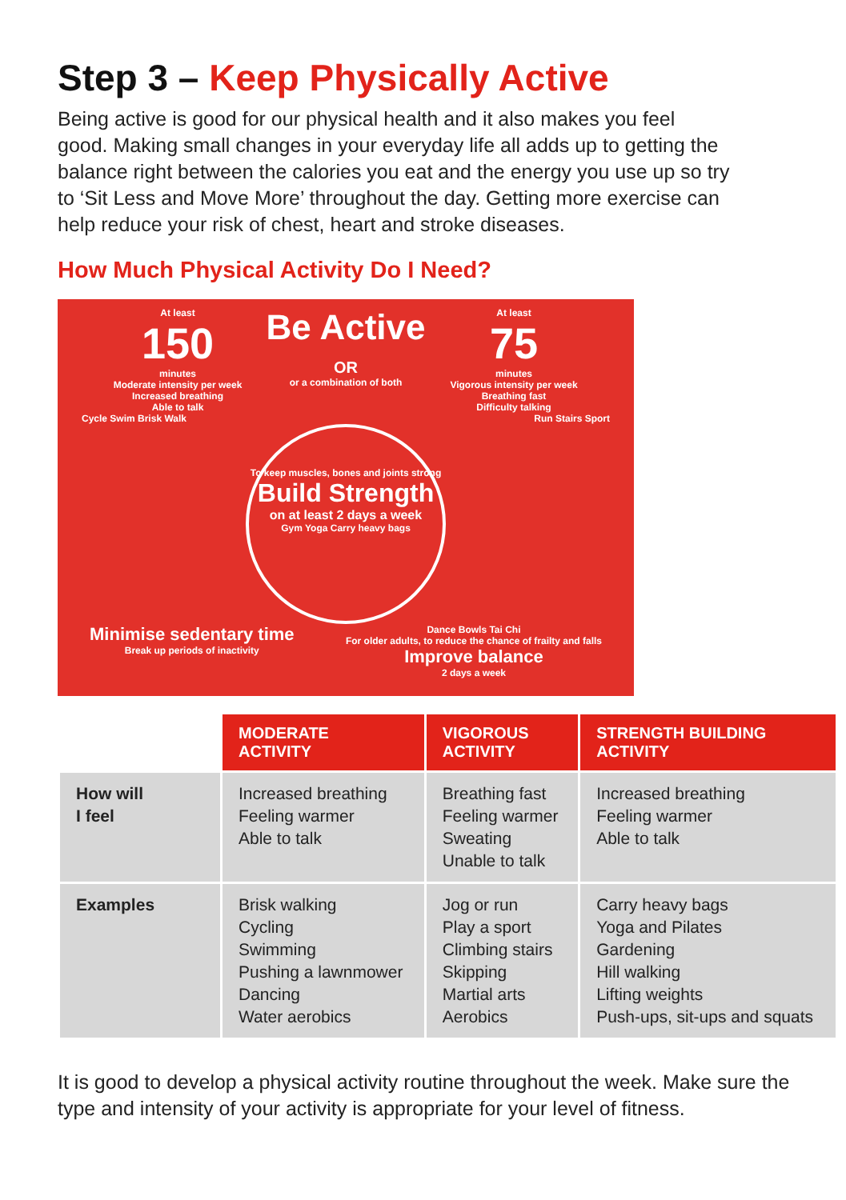Step 3 – Keep Physically Active
Being active is good for our physical health and it also makes you feel good. Making small changes in your everyday life all adds up to getting the balance right between the calories you eat and the energy you use up so try to ‘Sit Less and Move More’ throughout the day. Getting more exercise can help reduce your risk of chest, heart and stroke diseases.
How Much Physical Activity Do I Need?
At least
150
minutes
Moderate intensity per week
Increased breathing
Able to talk
Be Active
OR
or a combination of both
At least
75
minutes
Vigorous intensity per week
Breathing fast
Difficulty talking
Cycle Swim Brisk Walk Run Stairs Sport
To keep muscles, bones and joints strong
Build Strength
on at least 2 days a week
Gym Yoga Carry heavy bags
Minimise sedentary time
Break up periods of inactivity
Dance Bowls Tai Chi
For older adults, to reduce the chance of frailty and falls
Improve balance
2 days a week
| | MODERATE ACTIVITY | VIGOROUS ACTIVITY | STRENGTH BUILDING ACTIVITY |
| How will I feel | Increased breathing Feeling warmer Able to talk | Breathing fast Feeling warmer Sweating Unable to talk | Increased breathing Feeling warmer Able to talk |
| Examples | Brisk walking Cycling Swimming Pushing a lawnmower Dancing Water aerobics | Jog or run Play a sport Climbing stairs Skipping Martial arts Aerobics | Carry heavy bags Yoga and Pilates Gardening Hill walking Lifting weights Push-ups, sit-ups and squats |
It is good to develop a physical activity routine throughout the week. Make sure the type and intensity of your activity is appropriate for your level of fitness.